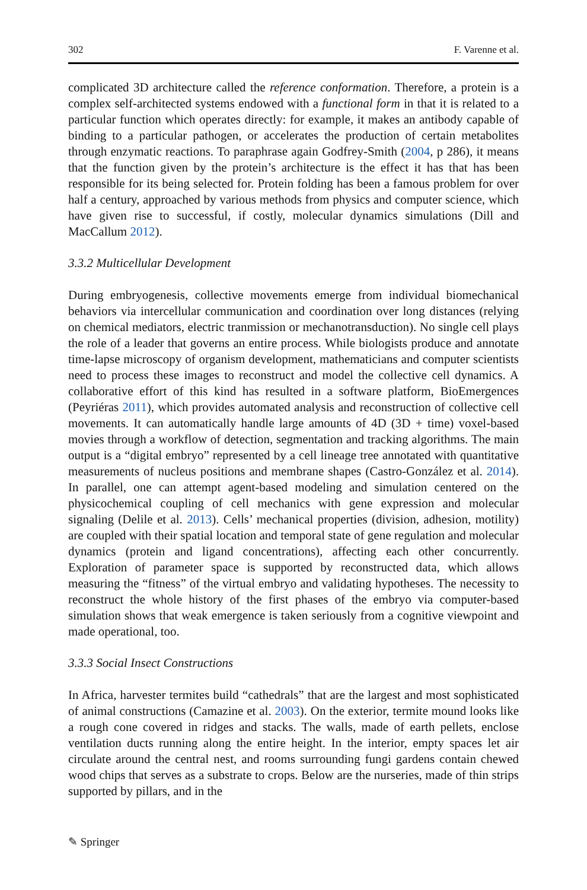302 F. Varenne et al.
complicated 3D architecture called the reference conformation. Therefore, a protein is a complex self-architected systems endowed with a functional form in that it is related to a particular function which operates directly: for example, it makes an antibody capable of binding to a particular pathogen, or accelerates the production of certain metabolites through enzymatic reactions. To paraphrase again Godfrey-Smith (2004, p 286), it means that the function given by the protein’s architecture is the effect it has that has been responsible for its being selected for. Protein folding has been a famous problem for over half a century, approached by various methods from physics and computer science, which have given rise to successful, if costly, molecular dynamics simulations (Dill and MacCallum 2012).
3.3.2 Multicellular Development
During embryogenesis, collective movements emerge from individual biomechanical behaviors via intercellular communication and coordination over long distances (relying on chemical mediators, electric tranmission or mechanotransduction). No single cell plays the role of a leader that governs an entire process. While biologists produce and annotate time-lapse microscopy of organism development, mathematicians and computer scientists need to process these images to reconstruct and model the collective cell dynamics. A collaborative effort of this kind has resulted in a software platform, BioEmergences (Peyriéras 2011), which provides automated analysis and reconstruction of collective cell movements. It can automatically handle large amounts of 4D (3D + time) voxel-based movies through a workflow of detection, segmentation and tracking algorithms. The main output is a “digital embryo” represented by a cell lineage tree annotated with quantitative measurements of nucleus positions and membrane shapes (Castro-González et al. 2014). In parallel, one can attempt agent-based modeling and simulation centered on the physicochemical coupling of cell mechanics with gene expression and molecular signaling (Delile et al. 2013). Cells’ mechanical properties (division, adhesion, motility) are coupled with their spatial location and temporal state of gene regulation and molecular dynamics (protein and ligand concentrations), affecting each other concurrently. Exploration of parameter space is supported by reconstructed data, which allows measuring the “fitness” of the virtual embryo and validating hypotheses. The necessity to reconstruct the whole history of the first phases of the embryo via computer-based simulation shows that weak emergence is taken seriously from a cognitive viewpoint and made operational, too.
3.3.3 Social Insect Constructions
In Africa, harvester termites build “cathedrals” that are the largest and most sophisticated of animal constructions (Camazine et al. 2003). On the exterior, termite mound looks like a rough cone covered in ridges and stacks. The walls, made of earth pellets, enclose ventilation ducts running along the entire height. In the interior, empty spaces let air circulate around the central nest, and rooms surrounding fungi gardens contain chewed wood chips that serves as a substrate to crops. Below are the nurseries, made of thin strips supported by pillars, and in the
✎ Springer